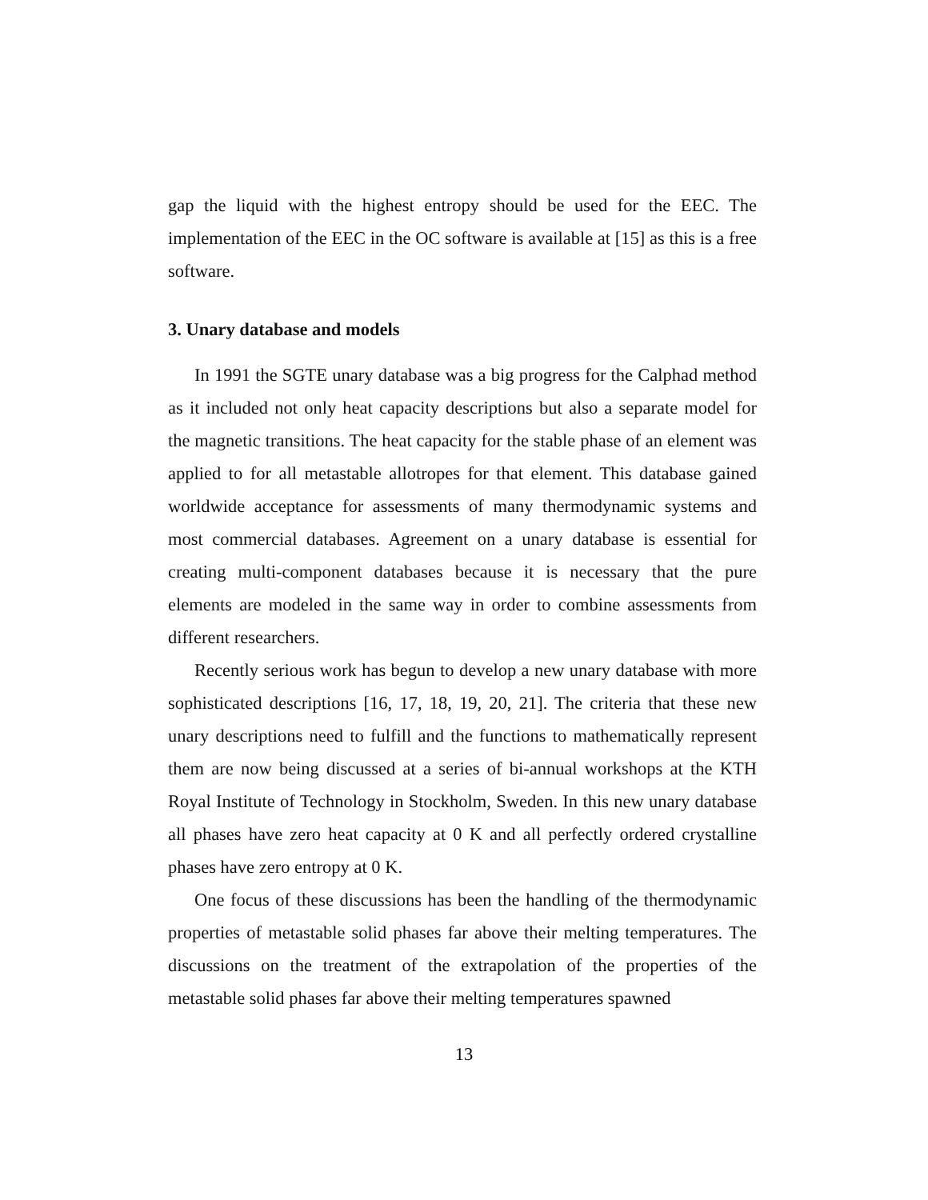gap the liquid with the highest entropy should be used for the EEC. The implementation of the EEC in the OC software is available at [15] as this is a free software.
3. Unary database and models
In 1991 the SGTE unary database was a big progress for the Calphad method as it included not only heat capacity descriptions but also a separate model for the magnetic transitions. The heat capacity for the stable phase of an element was applied to for all metastable allotropes for that element. This database gained worldwide acceptance for assessments of many thermodynamic systems and most commercial databases. Agreement on a unary database is essential for creating multi-component databases because it is necessary that the pure elements are modeled in the same way in order to combine assessments from different researchers.
Recently serious work has begun to develop a new unary database with more sophisticated descriptions [16, 17, 18, 19, 20, 21]. The criteria that these new unary descriptions need to fulfill and the functions to mathematically represent them are now being discussed at a series of bi-annual workshops at the KTH Royal Institute of Technology in Stockholm, Sweden. In this new unary database all phases have zero heat capacity at 0 K and all perfectly ordered crystalline phases have zero entropy at 0 K.
One focus of these discussions has been the handling of the thermodynamic properties of metastable solid phases far above their melting temperatures. The discussions on the treatment of the extrapolation of the properties of the metastable solid phases far above their melting temperatures spawned
13